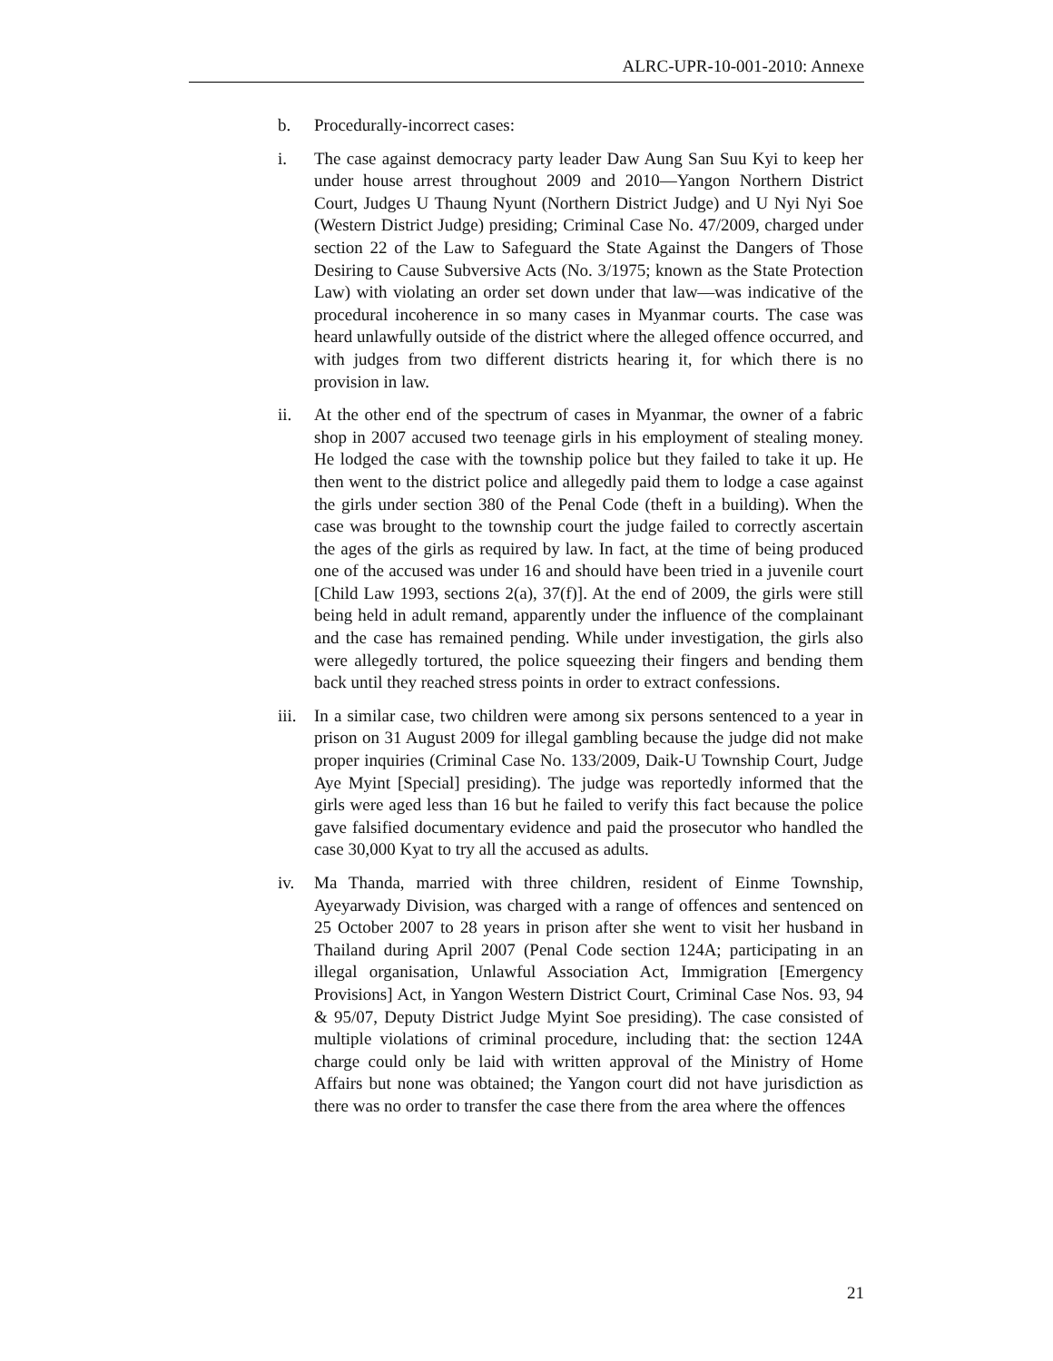ALRC-UPR-10-001-2010: Annexe
b. Procedurally-incorrect cases:
i. The case against democracy party leader Daw Aung San Suu Kyi to keep her under house arrest throughout 2009 and 2010—Yangon Northern District Court, Judges U Thaung Nyunt (Northern District Judge) and U Nyi Nyi Soe (Western District Judge) presiding; Criminal Case No. 47/2009, charged under section 22 of the Law to Safeguard the State Against the Dangers of Those Desiring to Cause Subversive Acts (No. 3/1975; known as the State Protection Law) with violating an order set down under that law—was indicative of the procedural incoherence in so many cases in Myanmar courts. The case was heard unlawfully outside of the district where the alleged offence occurred, and with judges from two different districts hearing it, for which there is no provision in law.
ii. At the other end of the spectrum of cases in Myanmar, the owner of a fabric shop in 2007 accused two teenage girls in his employment of stealing money. He lodged the case with the township police but they failed to take it up. He then went to the district police and allegedly paid them to lodge a case against the girls under section 380 of the Penal Code (theft in a building). When the case was brought to the township court the judge failed to correctly ascertain the ages of the girls as required by law. In fact, at the time of being produced one of the accused was under 16 and should have been tried in a juvenile court [Child Law 1993, sections 2(a), 37(f)]. At the end of 2009, the girls were still being held in adult remand, apparently under the influence of the complainant and the case has remained pending. While under investigation, the girls also were allegedly tortured, the police squeezing their fingers and bending them back until they reached stress points in order to extract confessions.
iii. In a similar case, two children were among six persons sentenced to a year in prison on 31 August 2009 for illegal gambling because the judge did not make proper inquiries (Criminal Case No. 133/2009, Daik-U Township Court, Judge Aye Myint [Special] presiding). The judge was reportedly informed that the girls were aged less than 16 but he failed to verify this fact because the police gave falsified documentary evidence and paid the prosecutor who handled the case 30,000 Kyat to try all the accused as adults.
iv. Ma Thanda, married with three children, resident of Einme Township, Ayeyarwady Division, was charged with a range of offences and sentenced on 25 October 2007 to 28 years in prison after she went to visit her husband in Thailand during April 2007 (Penal Code section 124A; participating in an illegal organisation, Unlawful Association Act, Immigration [Emergency Provisions] Act, in Yangon Western District Court, Criminal Case Nos. 93, 94 & 95/07, Deputy District Judge Myint Soe presiding). The case consisted of multiple violations of criminal procedure, including that: the section 124A charge could only be laid with written approval of the Ministry of Home Affairs but none was obtained; the Yangon court did not have jurisdiction as there was no order to transfer the case there from the area where the offences
21